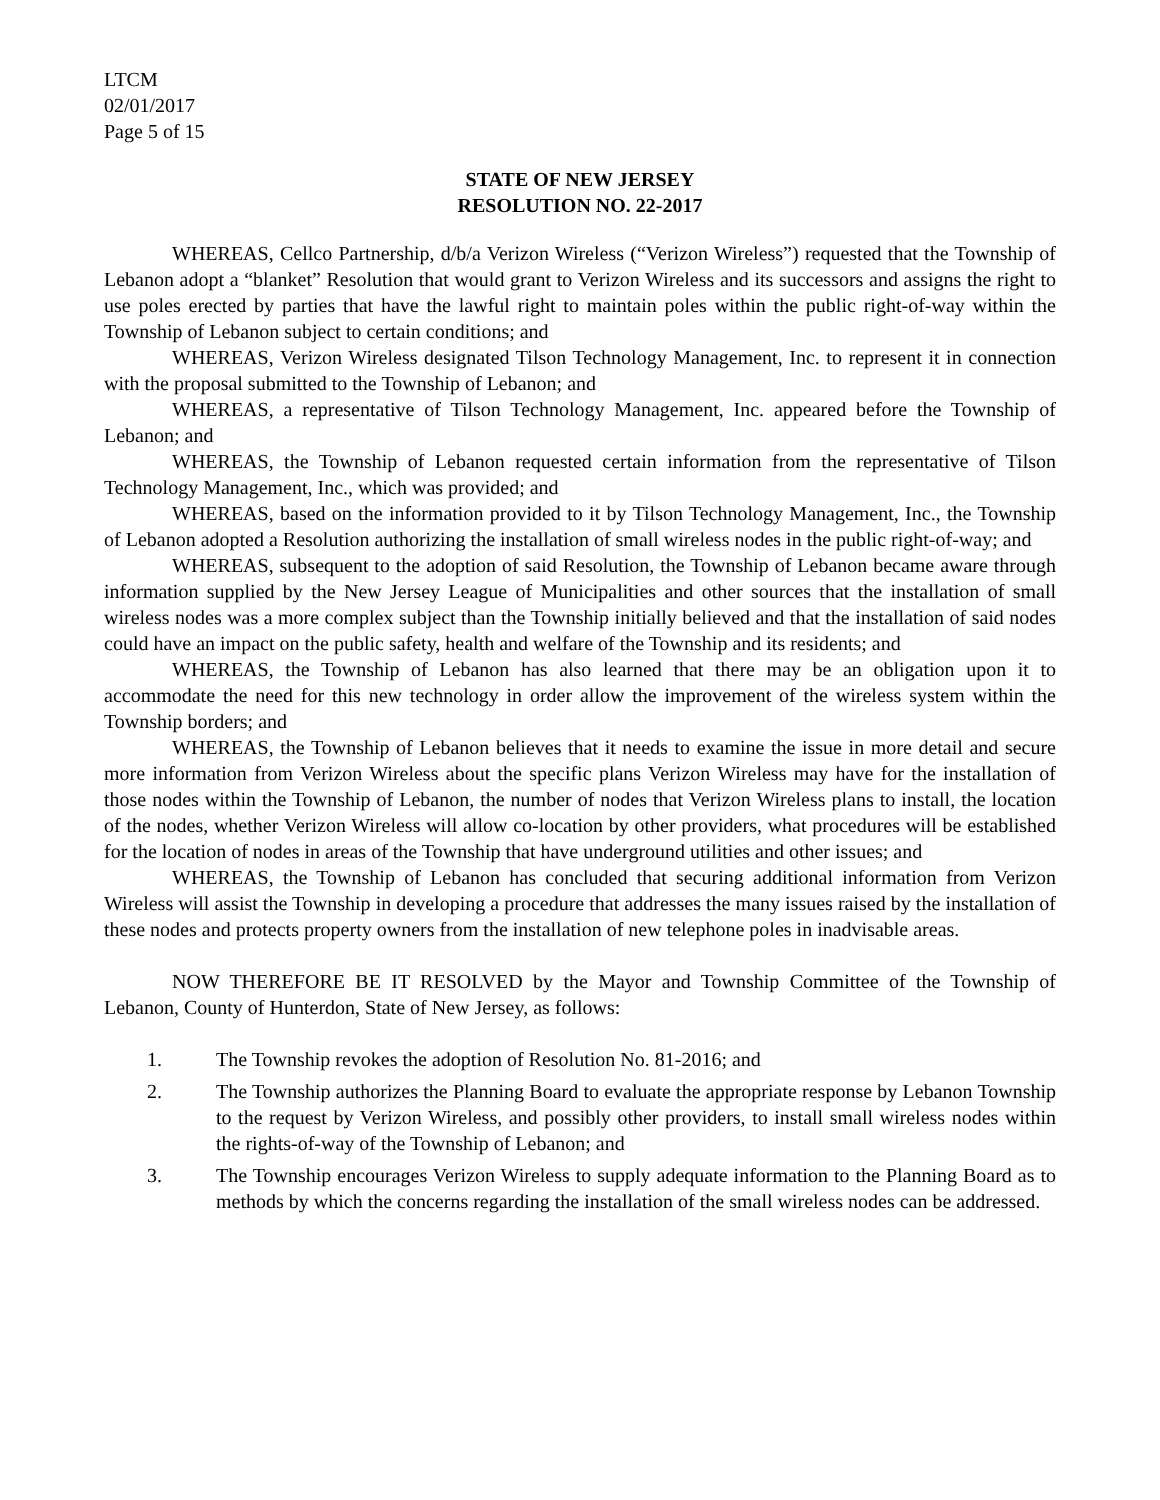LTCM
02/01/2017
Page 5 of 15
STATE OF NEW JERSEY
RESOLUTION NO. 22-2017
WHEREAS, Cellco Partnership, d/b/a Verizon Wireless (“Verizon Wireless”) requested that the Township of Lebanon adopt a “blanket” Resolution that would grant to Verizon Wireless and its successors and assigns the right to use poles erected by parties that have the lawful right to maintain poles within the public right-of-way within the Township of Lebanon subject to certain conditions; and
WHEREAS, Verizon Wireless designated Tilson Technology Management, Inc. to represent it in connection with the proposal submitted to the Township of Lebanon; and
WHEREAS, a representative of Tilson Technology Management, Inc. appeared before the Township of Lebanon; and
WHEREAS, the Township of Lebanon requested certain information from the representative of Tilson Technology Management, Inc., which was provided; and
WHEREAS, based on the information provided to it by Tilson Technology Management, Inc., the Township of Lebanon adopted a Resolution authorizing the installation of small wireless nodes in the public right-of-way; and
WHEREAS, subsequent to the adoption of said Resolution, the Township of Lebanon became aware through information supplied by the New Jersey League of Municipalities and other sources that the installation of small wireless nodes was a more complex subject than the Township initially believed and that the installation of said nodes could have an impact on the public safety, health and welfare of the Township and its residents; and
WHEREAS, the Township of Lebanon has also learned that there may be an obligation upon it to accommodate the need for this new technology in order allow the improvement of the wireless system within the Township borders; and
WHEREAS, the Township of Lebanon believes that it needs to examine the issue in more detail and secure more information from Verizon Wireless about the specific plans Verizon Wireless may have for the installation of those nodes within the Township of Lebanon, the number of nodes that Verizon Wireless plans to install, the location of the nodes, whether Verizon Wireless will allow co-location by other providers, what procedures will be established for the location of nodes in areas of the Township that have underground utilities and other issues; and
WHEREAS, the Township of Lebanon has concluded that securing additional information from Verizon Wireless will assist the Township in developing a procedure that addresses the many issues raised by the installation of these nodes and protects property owners from the installation of new telephone poles in inadvisable areas.
NOW THEREFORE BE IT RESOLVED by the Mayor and Township Committee of the Township of Lebanon, County of Hunterdon, State of New Jersey, as follows:
1. The Township revokes the adoption of Resolution No. 81-2016; and
2. The Township authorizes the Planning Board to evaluate the appropriate response by Lebanon Township to the request by Verizon Wireless, and possibly other providers, to install small wireless nodes within the rights-of-way of the Township of Lebanon; and
3. The Township encourages Verizon Wireless to supply adequate information to the Planning Board as to methods by which the concerns regarding the installation of the small wireless nodes can be addressed.